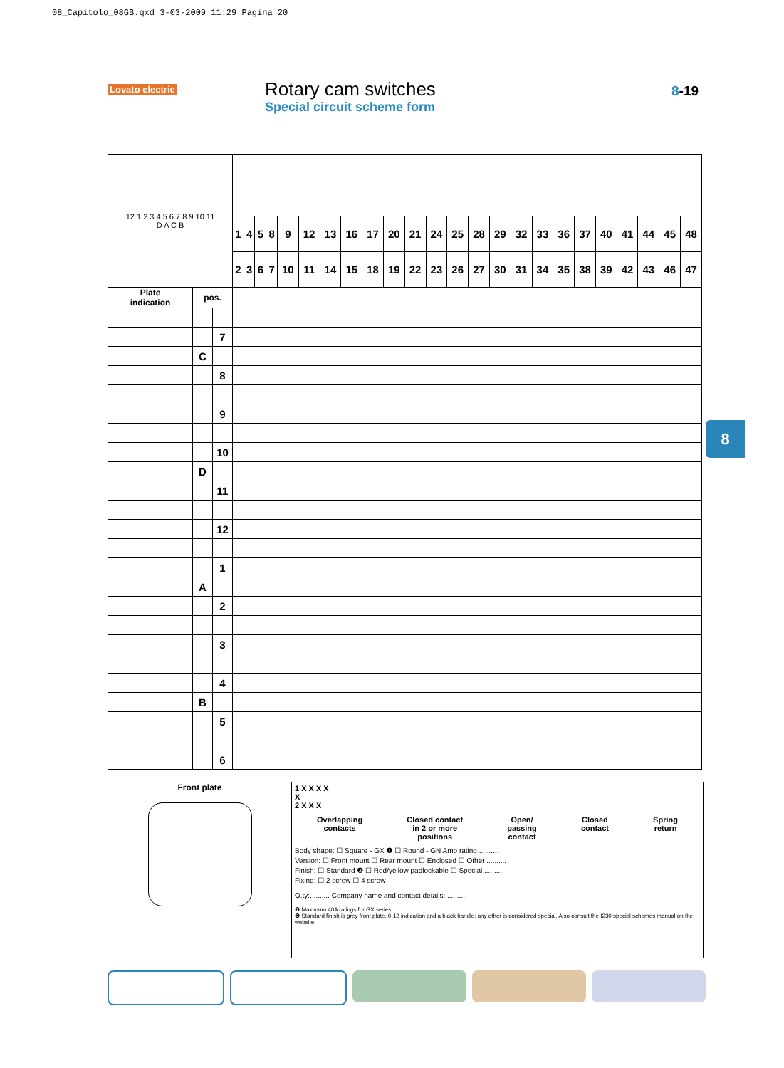08_Capitolo_08GB.qxd 3-03-2009 11:29 Pagina 20
Lovato electric Rotary cam switches
Special circuit scheme form
8-19
8
| 12 1 2 3 4 5 6 7 8 9 10 11 D A C B | | | | | | | | | | | | | | | | | | | | | | | | | | |
| | | | 1 | 4 | 5 | 8 | 9 | 12 | 13 | 16 | 17 | 20 | 21 | 24 | 25 | 28 | 29 | 32 | 33 | 36 | 37 | 40 | 41 | 44 | 45 | 48 |
| | | | 2 | 3 | 6 | 7 | 10 | 11 | 14 | 15 | 18 | 19 | 22 | 23 | 26 | 27 | 30 | 31 | 34 | 35 | 38 | 39 | 42 | 43 | 46 | 47 |
| Plate indication | pos. | | | | | | | | | | | | | | | | | | | | | | | | | |
| | | 7 | | | | | | | | | | | | | | | | | | | | | | | | |
| | C | | | | | | | | | | | | | | | | | | | | | | | | | |
| | | 8 | | | | | | | | | | | | | | | | | | | | | | | | |
| | | 9 | | | | | | | | | | | | | | | | | | | | | | | | |
| | | 10 | | | | | | | | | | | | | | | | | | | | | | | | |
| | D | | | | | | | | | | | | | | | | | | | | | | | | | |
| | | 11 | | | | | | | | | | | | | | | | | | | | | | | | |
| | | 12 | | | | | | | | | | | | | | | | | | | | | | | | |
| | | 1 | | | | | | | | | | | | | | | | | | | | | | | | |
| | A | | | | | | | | | | | | | | | | | | | | | | | | | |
| | | 2 | | | | | | | | | | | | | | | | | | | | | | | | |
| | | 3 | | | | | | | | | | | | | | | | | | | | | | | | |
| | | 4 | | | | | | | | | | | | | | | | | | | | | | | | |
| | B | | | | | | | | | | | | | | | | | | | | | | | | | |
| | | 5 | | | | | | | | | | | | | | | | | | | | | | | | |
| | | 6 | | | | | | | | | | | | | | | | | | | | | | | | |
Front plate 1 X X X X
X
2 X X X
Overlapping
contacts Closed contact
in 2 or more
positions Open/
passing
contact Closed
contact Spring
return
Body shape: ☐ Square - GX ❶ ☐ Round - GN Amp rating ..........
Version: ☐ Front mount ☐ Rear mount ☐ Enclosed ☐ Other ..........
Finish: ☐ Standard ❷ ☐ Red/yellow padlockable ☐ Special ..........
Fixing: ☐ 2 screw ☐ 4 screw
Q.ty:.......... Company name and contact details: ..........
❶ Maximum 40A ratings for GX series.
❷ Standard finish is grey front plate, 0-12 indication and a black handle; any other is considered special. Also consult the I230 special schemes manual on the website.